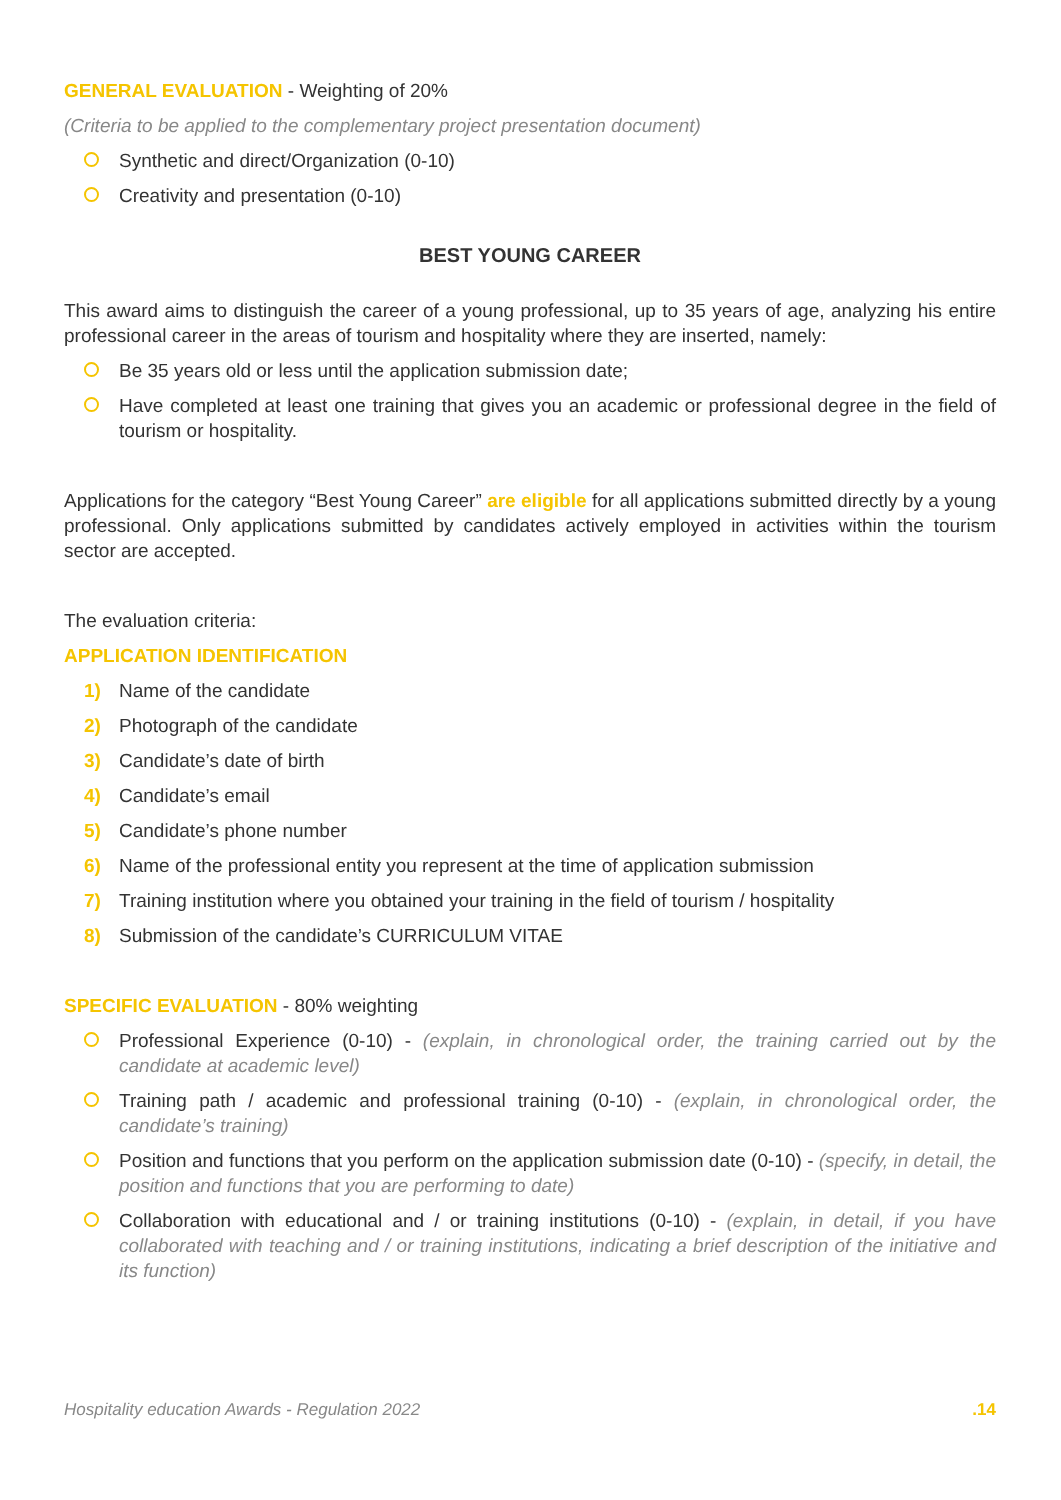GENERAL EVALUATION - Weighting of 20%
(Criteria to be applied to the complementary project presentation document)
Synthetic and direct/Organization (0-10)
Creativity and presentation (0-10)
BEST YOUNG CAREER
This award aims to distinguish the career of a young professional, up to 35 years of age, analyzing his entire professional career in the areas of tourism and hospitality where they are inserted, namely:
Be 35 years old or less until the application submission date;
Have completed at least one training that gives you an academic or professional degree in the field of tourism or hospitality.
Applications for the category “Best Young Career” are eligible for all applications submitted directly by a young professional. Only applications submitted by candidates actively employed in activities within the tourism sector are accepted.
The evaluation criteria:
APPLICATION IDENTIFICATION
1) Name of the candidate
2) Photograph of the candidate
3) Candidate’s date of birth
4) Candidate’s email
5) Candidate’s phone number
6) Name of the professional entity you represent at the time of application submission
7) Training institution where you obtained your training in the field of tourism / hospitality
8) Submission of the candidate’s CURRICULUM VITAE
SPECIFIC EVALUATION - 80% weighting
Professional Experience (0-10) - (explain, in chronological order, the training carried out by the candidate at academic level)
Training path / academic and professional training (0-10) - (explain, in chronological order, the candidate’s training)
Position and functions that you perform on the application submission date (0-10) - (specify, in detail, the position and functions that you are performing to date)
Collaboration with educational and / or training institutions (0-10) - (explain, in detail, if you have collaborated with teaching and / or training institutions, indicating a brief description of the initiative and its function)
Hospitality education Awards - Regulation 2022 .14